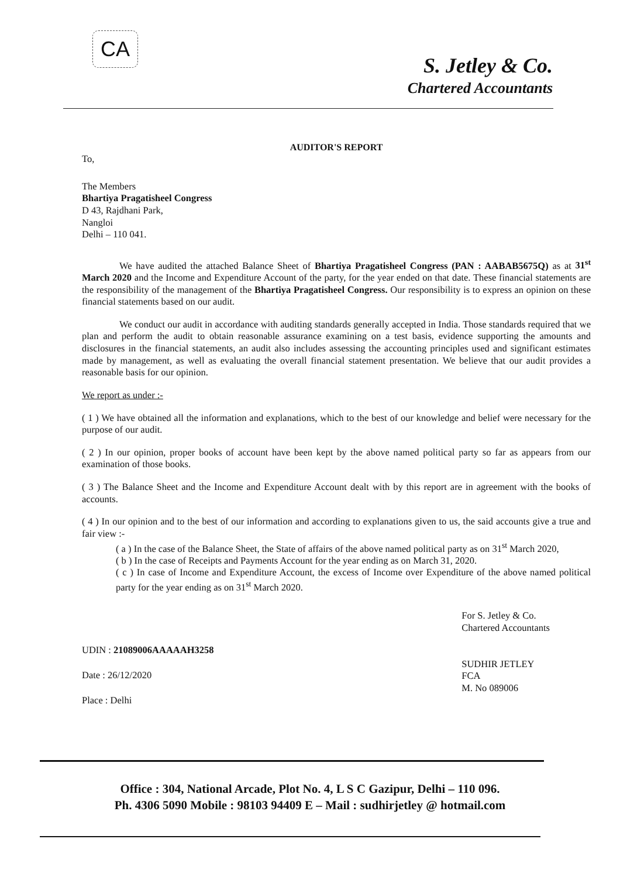CA
S. Jetley & Co.
Chartered Accountants
AUDITOR'S REPORT
To,
The Members
Bhartiya Pragatisheel Congress
D 43, Rajdhani Park,
Nangloi
Delhi – 110 041.
We have audited the attached Balance Sheet of Bhartiya Pragatisheel Congress (PAN : AABAB5675Q) as at 31<sup>st</sup> March 2020 and the Income and Expenditure Account of the party, for the year ended on that date. These financial statements are the responsibility of the management of the Bhartiya Pragatisheel Congress. Our responsibility is to express an opinion on these financial statements based on our audit.
We conduct our audit in accordance with auditing standards generally accepted in India. Those standards required that we plan and perform the audit to obtain reasonable assurance examining on a test basis, evidence supporting the amounts and disclosures in the financial statements, an audit also includes assessing the accounting principles used and significant estimates made by management, as well as evaluating the overall financial statement presentation. We believe that our audit provides a reasonable basis for our opinion.
We report as under :-
( 1 ) We have obtained all the information and explanations, which to the best of our knowledge and belief were necessary for the purpose of our audit.
( 2 ) In our opinion, proper books of account have been kept by the above named political party so far as appears from our examination of those books.
( 3 ) The Balance Sheet and the Income and Expenditure Account dealt with by this report are in agreement with the books of accounts.
( 4 ) In our opinion and to the best of our information and according to explanations given to us, the said accounts give a true and fair view :-
( a ) In the case of the Balance Sheet, the State of affairs of the above named political party as on 31<sup>st</sup> March 2020,
( b ) In the case of Receipts and Payments Account for the year ending as on March 31, 2020.
( c ) In case of Income and Expenditure Account, the excess of Income over Expenditure of the above named political party for the year ending as on 31<sup>st</sup> March 2020.
UDIN : 21089006AAAAAH3258
Date : 26/12/2020
Place : Delhi
For S. Jetley & Co.
Chartered Accountants
SUDHIR JETLEY
FCA
M. No 089006
Office : 304, National Arcade, Plot No. 4, L S C Gazipur, Delhi – 110 096.
Ph. 4306 5090 Mobile : 98103 94409 E – Mail : sudhirjetley @ hotmail.com